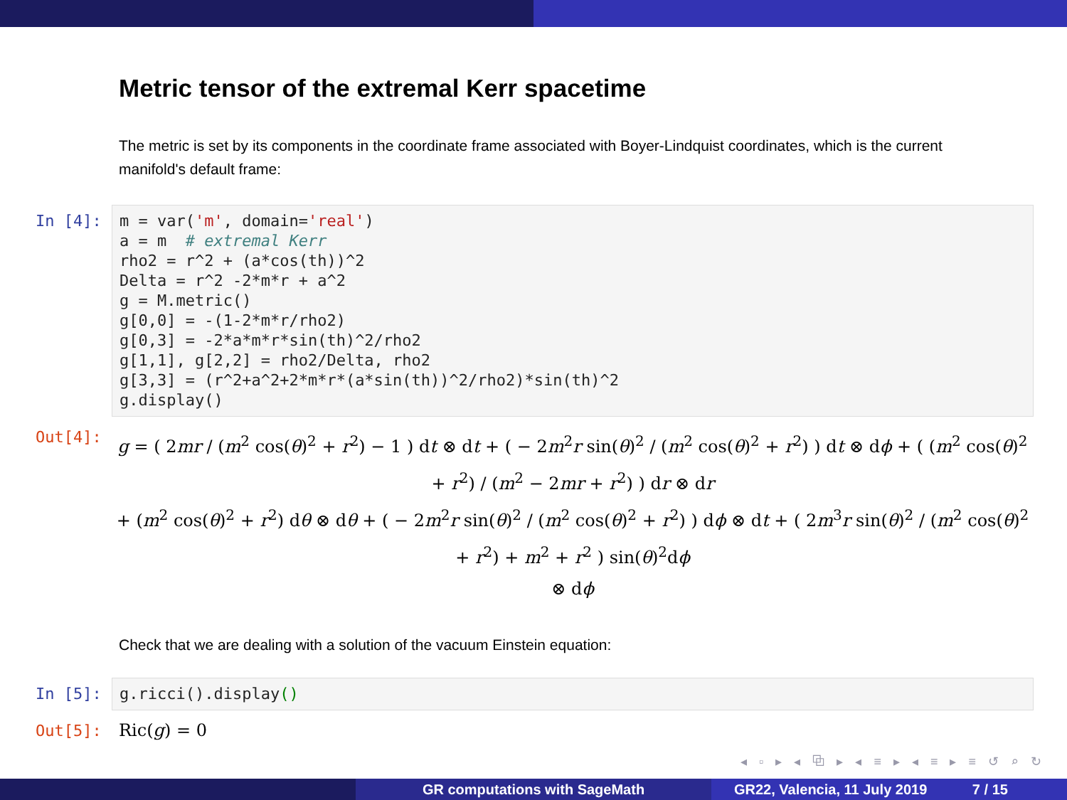Metric tensor of the extremal Kerr spacetime
The metric is set by its components in the coordinate frame associated with Boyer-Lindquist coordinates, which is the current manifold's default frame:
In [4]:
m = var('m', domain='real') a = m # extremal Kerr rho2 = r^2 + (a*cos(th))^2 Delta = r^2 -2*m*r + a^2 g = M.metric() g[0,0] = -(1-2*m*r/rho2) g[0,3] = -2*a*m*r*sin(th)^2/rho2 g[1,1], g[2,2] = rho2/Delta, rho2 g[3,3] = (r^2+a^2+2*m*r*(a*sin(th))^2/rho2)*sin(th)^2 g.display()
Out[4]:
g = ( 2mr / (m<sup>2</sup> cos(θ)<sup>2</sup> + r<sup>2</sup>) − 1 ) dt ⊗ dt + ( − 2m<sup>2</sup>r sin(θ)<sup>2</sup> / (m<sup>2</sup> cos(θ)<sup>2</sup> + r<sup>2</sup>) ) dt ⊗ dϕ + ( (m<sup>2</sup> cos(θ)<sup>2</sup> + r<sup>2</sup>) / (m<sup>2</sup> − 2mr + r<sup>2</sup>) ) dr ⊗ dr
+ (m<sup>2</sup> cos(θ)<sup>2</sup> + r<sup>2</sup>) dθ ⊗ dθ + ( − 2m<sup>2</sup>r sin(θ)<sup>2</sup> / (m<sup>2</sup> cos(θ)<sup>2</sup> + r<sup>2</sup>) ) dϕ ⊗ dt + ( 2m<sup>3</sup>r sin(θ)<sup>2</sup> / (m<sup>2</sup> cos(θ)<sup>2</sup> + r<sup>2</sup>) + m<sup>2</sup> + r<sup>2</sup> ) sin(θ)<sup>2</sup>dϕ
⊗ dϕ
Check that we are dealing with a solution of the vacuum Einstein equation:
In [5]:
g.ricci().display()
Out[5]: Ric(g) = 0
◂ ▫ ▸ ◂ ⧉ ▸ ◂ ≡ ▸ ◂ ≡ ▸ ≡ ↺ ⌕ ↻
GR computations with SageMath GR22, Valencia, 11 July 2019 7 / 15